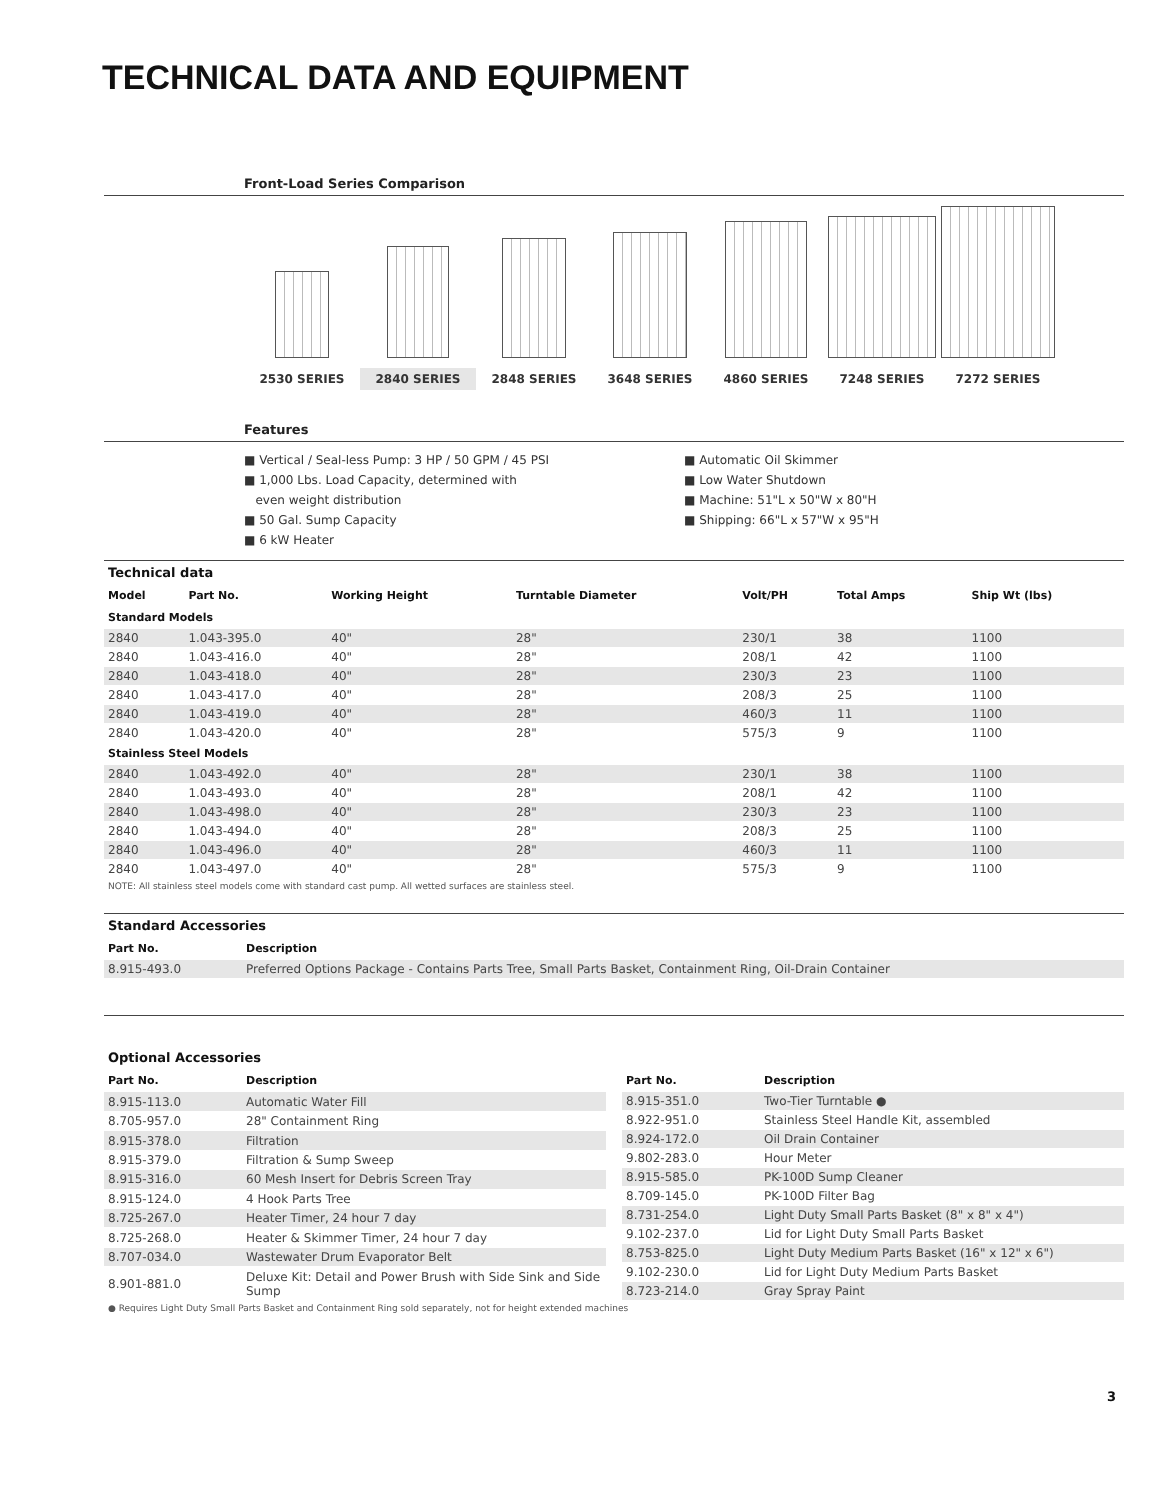TECHNICAL DATA AND EQUIPMENT
Front-Load Series Comparison
2530 SERIES
2840 SERIES
2848 SERIES
3648 SERIES
4860 SERIES
7248 SERIES
7272 SERIES
Features
■ Vertical / Seal-less Pump: 3 HP / 50 GPM / 45 PSI
■ 1,000 Lbs. Load Capacity, determined with
even weight distribution
■ 50 Gal. Sump Capacity
■ 6 kW Heater
■ Automatic Oil Skimmer
■ Low Water Shutdown
■ Machine: 51"L x 50"W x 80"H
■ Shipping: 66"L x 57"W x 95"H
Technical data
| Model | Part No. | Working Height | Turntable Diameter | Volt/PH | Total Amps | Ship Wt (lbs) |
| --- | --- | --- | --- | --- | --- | --- |
| Standard Models | | | | | | |
| 2840 | 1.043-395.0 | 40" | 28" | 230/1 | 38 | 1100 |
| 2840 | 1.043-416.0 | 40" | 28" | 208/1 | 42 | 1100 |
| 2840 | 1.043-418.0 | 40" | 28" | 230/3 | 23 | 1100 |
| 2840 | 1.043-417.0 | 40" | 28" | 208/3 | 25 | 1100 |
| 2840 | 1.043-419.0 | 40" | 28" | 460/3 | 11 | 1100 |
| 2840 | 1.043-420.0 | 40" | 28" | 575/3 | 9 | 1100 |
| Stainless Steel Models | | | | | | |
| 2840 | 1.043-492.0 | 40" | 28" | 230/1 | 38 | 1100 |
| 2840 | 1.043-493.0 | 40" | 28" | 208/1 | 42 | 1100 |
| 2840 | 1.043-498.0 | 40" | 28" | 230/3 | 23 | 1100 |
| 2840 | 1.043-494.0 | 40" | 28" | 208/3 | 25 | 1100 |
| 2840 | 1.043-496.0 | 40" | 28" | 460/3 | 11 | 1100 |
| 2840 | 1.043-497.0 | 40" | 28" | 575/3 | 9 | 1100 |
NOTE: All stainless steel models come with standard cast pump. All wetted surfaces are stainless steel.
Standard Accessories
| Part No. | Description |
| --- | --- |
| 8.915-493.0 | Preferred Options Package - Contains Parts Tree, Small Parts Basket, Containment Ring, Oil-Drain Container |
Optional Accessories
| Part No. | Description |
| --- | --- |
| 8.915-113.0 | Automatic Water Fill |
| 8.705-957.0 | 28" Containment Ring |
| 8.915-378.0 | Filtration |
| 8.915-379.0 | Filtration & Sump Sweep |
| 8.915-316.0 | 60 Mesh Insert for Debris Screen Tray |
| 8.915-124.0 | 4 Hook Parts Tree |
| 8.725-267.0 | Heater Timer, 24 hour 7 day |
| 8.725-268.0 | Heater & Skimmer Timer, 24 hour 7 day |
| 8.707-034.0 | Wastewater Drum Evaporator Belt |
| 8.901-881.0 | Deluxe Kit: Detail and Power Brush with Side Sink and Side Sump |
| Part No. | Description |
| --- | --- |
| 8.915-351.0 | Two-Tier Turntable ● |
| 8.922-951.0 | Stainless Steel Handle Kit, assembled |
| 8.924-172.0 | Oil Drain Container |
| 9.802-283.0 | Hour Meter |
| 8.915-585.0 | PK-100D Sump Cleaner |
| 8.709-145.0 | PK-100D Filter Bag |
| 8.731-254.0 | Light Duty Small Parts Basket (8" x 8" x 4") |
| 9.102-237.0 | Lid for Light Duty Small Parts Basket |
| 8.753-825.0 | Light Duty Medium Parts Basket (16" x 12" x 6") |
| 9.102-230.0 | Lid for Light Duty Medium Parts Basket |
| 8.723-214.0 | Gray Spray Paint |
● Requires Light Duty Small Parts Basket and Containment Ring sold separately, not for height extended machines
3